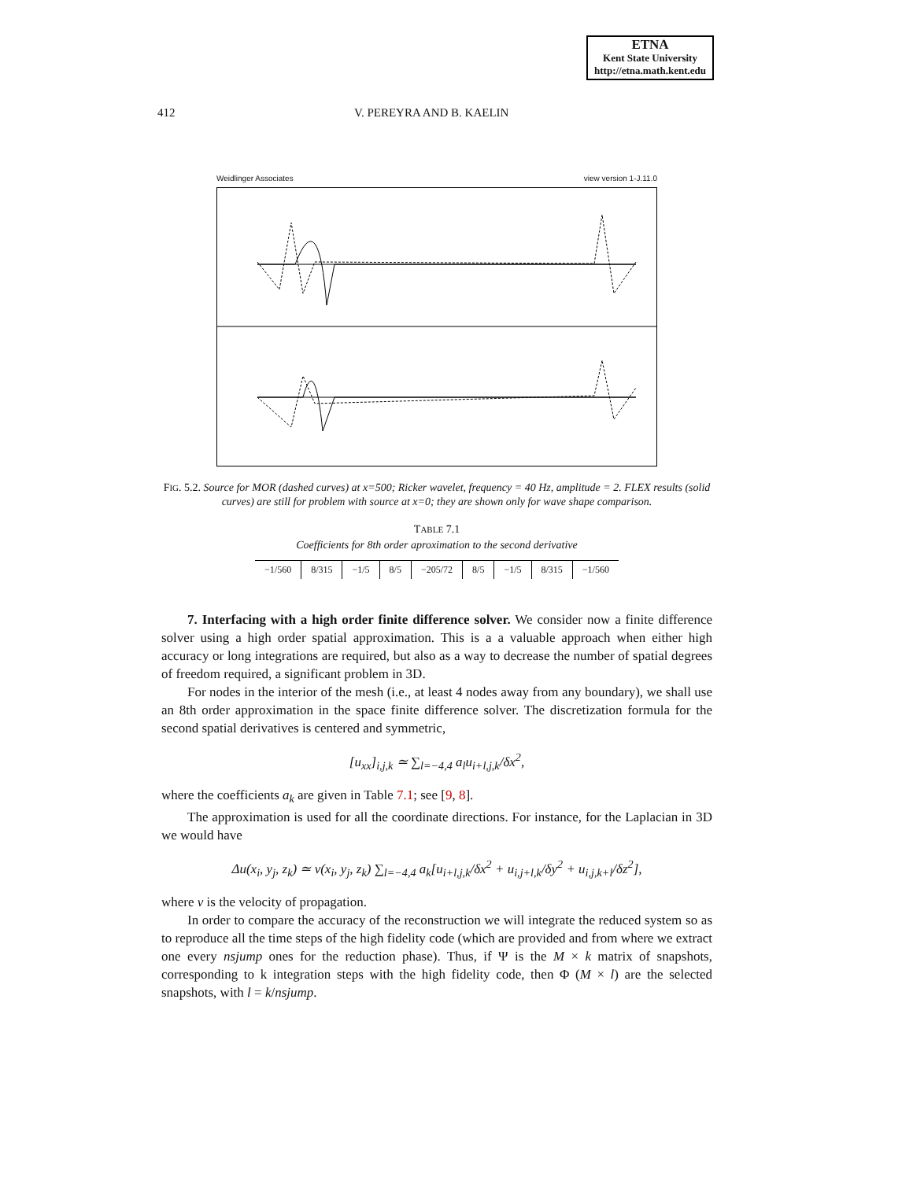ETNA
Kent State University
http://etna.math.kent.edu
412 V. PEREYRA AND B. KAELIN
Weidlinger Associates view version 1-J.11.0
c3 [x 10**-6] c1 [x 10**3]
FIG. 5.2. Source for MOR (dashed curves) at x=500; Ricker wavelet, frequency = 40 Hz, amplitude = 2. FLEX results (solid curves) are still for problem with source at x=0; they are shown only for wave shape comparison.
TABLE 7.1
Coefficients for 8th order aproximation to the second derivative
| −1/560 | 8/315 | −1/5 | 8/5 | −205/72 | 8/5 | −1/5 | 8/315 | −1/560 |
7. Interfacing with a high order finite difference solver. We consider now a finite difference solver using a high order spatial approximation. This is a a valuable approach when either high accuracy or long integrations are required, but also as a way to decrease the number of spatial degrees of freedom required, a significant problem in 3D.
For nodes in the interior of the mesh (i.e., at least 4 nodes away from any boundary), we shall use an 8th order approximation in the space finite difference solver. The discretization formula for the second spatial derivatives is centered and symmetric,
[u<sub>xx</sub>]<sub>i,j,k</sub> ≃ ∑<sub>l=−4,4</sub> a<sub>l</sub>u<sub>i+l,j,k</sub>/δx<sup>2</sup>,
where the coefficients a<sub>k</sub> are given in Table 7.1; see [9, 8].
The approximation is used for all the coordinate directions. For instance, for the Laplacian in 3D we would have
Δu(x<sub>i</sub>, y<sub>j</sub>, z<sub>k</sub>) ≃ v(x<sub>i</sub>, y<sub>j</sub>, z<sub>k</sub>) ∑<sub>l=−4,4</sub> a<sub>k</sub>[u<sub>i+l,j,k</sub>/δx<sup>2</sup> + u<sub>i,j+l,k</sub>/δy<sup>2</sup> + u<sub>i,j,k+l</sub>/δz<sup>2</sup>],
where v is the velocity of propagation.
In order to compare the accuracy of the reconstruction we will integrate the reduced system so as to reproduce all the time steps of the high fidelity code (which are provided and from where we extract one every nsjump ones for the reduction phase). Thus, if Ψ is the M × k matrix of snapshots, corresponding to k integration steps with the high fidelity code, then Φ (M × l) are the selected snapshots, with l = k/nsjump.